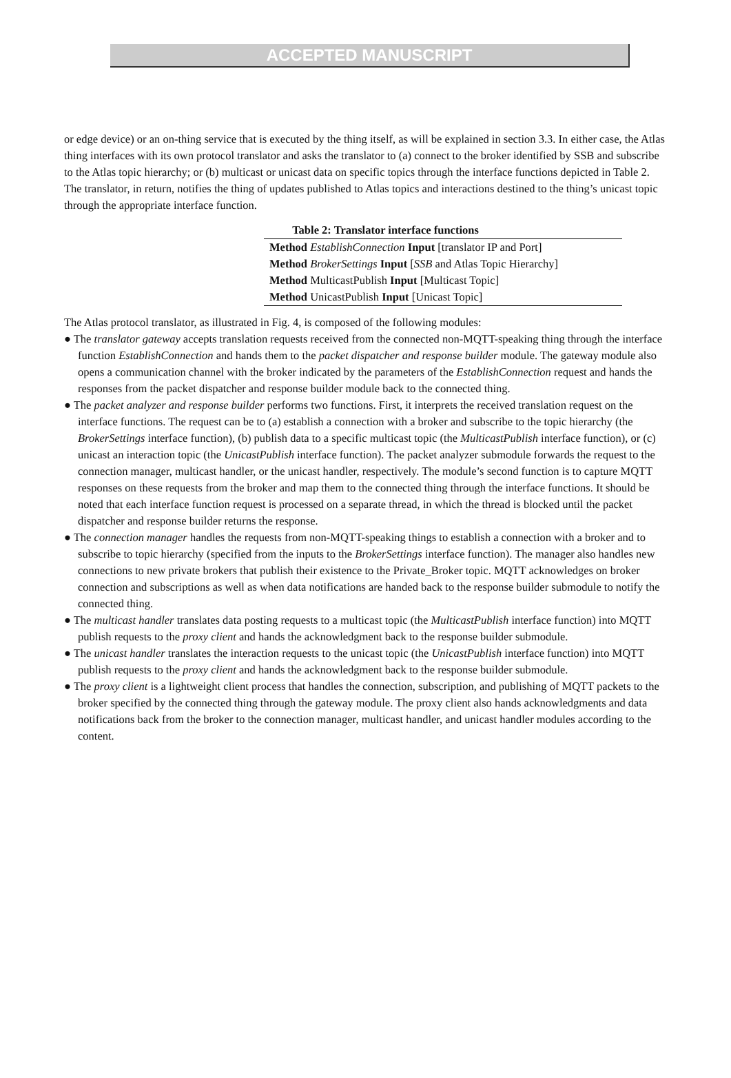ACCEPTED MANUSCRIPT
or edge device) or an on-thing service that is executed by the thing itself, as will be explained in section 3.3. In either case, the Atlas thing interfaces with its own protocol translator and asks the translator to (a) connect to the broker identified by SSB and subscribe to the Atlas topic hierarchy; or (b) multicast or unicast data on specific topics through the interface functions depicted in Table 2. The translator, in return, notifies the thing of updates published to Atlas topics and interactions destined to the thing’s unicast topic through the appropriate interface function.
Table 2: Translator interface functions
| Method EstablishConnection Input [translator IP and Port] |
| Method BrokerSettings Input [ SSB and Atlas Topic Hierarchy] |
| Method MulticastPublish Input [Multicast Topic] |
| Method UnicastPublish Input [Unicast Topic] |
The Atlas protocol translator, as illustrated in Fig. 4, is composed of the following modules:
● The translator gateway accepts translation requests received from the connected non-MQTT-speaking thing through the interface function EstablishConnection and hands them to the packet dispatcher and response builder module. The gateway module also opens a communication channel with the broker indicated by the parameters of the EstablishConnection request and hands the responses from the packet dispatcher and response builder module back to the connected thing.
● The packet analyzer and response builder performs two functions. First, it interprets the received translation request on the interface functions. The request can be to (a) establish a connection with a broker and subscribe to the topic hierarchy (the BrokerSettings interface function), (b) publish data to a specific multicast topic (the MulticastPublish interface function), or (c) unicast an interaction topic (the UnicastPublish interface function). The packet analyzer submodule forwards the request to the connection manager, multicast handler, or the unicast handler, respectively. The module’s second function is to capture MQTT responses on these requests from the broker and map them to the connected thing through the interface functions. It should be noted that each interface function request is processed on a separate thread, in which the thread is blocked until the packet dispatcher and response builder returns the response.
● The connection manager handles the requests from non-MQTT-speaking things to establish a connection with a broker and to subscribe to topic hierarchy (specified from the inputs to the BrokerSettings interface function). The manager also handles new connections to new private brokers that publish their existence to the Private_Broker topic. MQTT acknowledges on broker connection and subscriptions as well as when data notifications are handed back to the response builder submodule to notify the connected thing.
● The multicast handler translates data posting requests to a multicast topic (the MulticastPublish interface function) into MQTT publish requests to the proxy client and hands the acknowledgment back to the response builder submodule.
● The unicast handler translates the interaction requests to the unicast topic (the UnicastPublish interface function) into MQTT publish requests to the proxy client and hands the acknowledgment back to the response builder submodule.
● The proxy client is a lightweight client process that handles the connection, subscription, and publishing of MQTT packets to the broker specified by the connected thing through the gateway module. The proxy client also hands acknowledgments and data notifications back from the broker to the connection manager, multicast handler, and unicast handler modules according to the content.